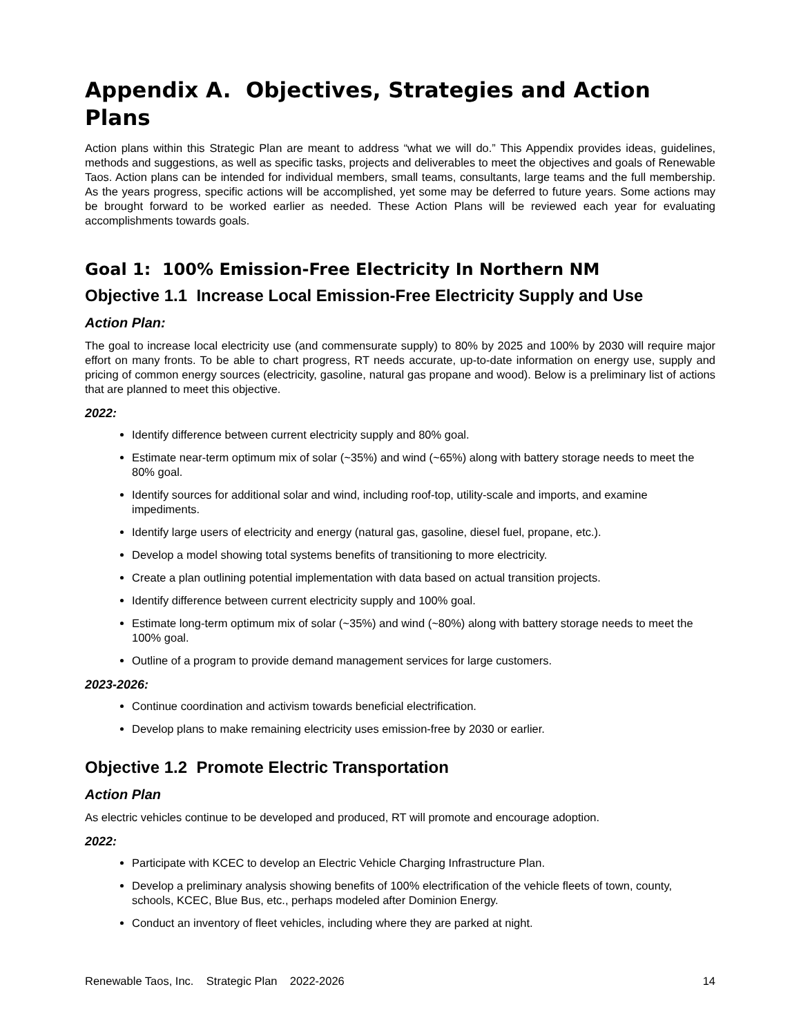Appendix A. Objectives, Strategies and Action Plans
Action plans within this Strategic Plan are meant to address “what we will do.” This Appendix provides ideas, guidelines, methods and suggestions, as well as specific tasks, projects and deliverables to meet the objectives and goals of Renewable Taos. Action plans can be intended for individual members, small teams, consultants, large teams and the full membership. As the years progress, specific actions will be accomplished, yet some may be deferred to future years. Some actions may be brought forward to be worked earlier as needed. These Action Plans will be reviewed each year for evaluating accomplishments towards goals.
Goal 1: 100% Emission-Free Electricity In Northern NM
Objective 1.1 Increase Local Emission-Free Electricity Supply and Use
Action Plan:
The goal to increase local electricity use (and commensurate supply) to 80% by 2025 and 100% by 2030 will require major effort on many fronts. To be able to chart progress, RT needs accurate, up-to-date information on energy use, supply and pricing of common energy sources (electricity, gasoline, natural gas propane and wood). Below is a preliminary list of actions that are planned to meet this objective.
2022:
Identify difference between current electricity supply and 80% goal.
Estimate near-term optimum mix of solar (~35%) and wind (~65%) along with battery storage needs to meet the 80% goal.
Identify sources for additional solar and wind, including roof-top, utility-scale and imports, and examine impediments.
Identify large users of electricity and energy (natural gas, gasoline, diesel fuel, propane, etc.).
Develop a model showing total systems benefits of transitioning to more electricity.
Create a plan outlining potential implementation with data based on actual transition projects.
Identify difference between current electricity supply and 100% goal.
Estimate long-term optimum mix of solar (~35%) and wind (~80%) along with battery storage needs to meet the 100% goal.
Outline of a program to provide demand management services for large customers.
2023-2026:
Continue coordination and activism towards beneficial electrification.
Develop plans to make remaining electricity uses emission-free by 2030 or earlier.
Objective 1.2 Promote Electric Transportation
Action Plan
As electric vehicles continue to be developed and produced, RT will promote and encourage adoption.
2022:
Participate with KCEC to develop an Electric Vehicle Charging Infrastructure Plan.
Develop a preliminary analysis showing benefits of 100% electrification of the vehicle fleets of town, county, schools, KCEC, Blue Bus, etc., perhaps modeled after Dominion Energy.
Conduct an inventory of fleet vehicles, including where they are parked at night.
Renewable Taos, Inc. Strategic Plan 2022-2026 14